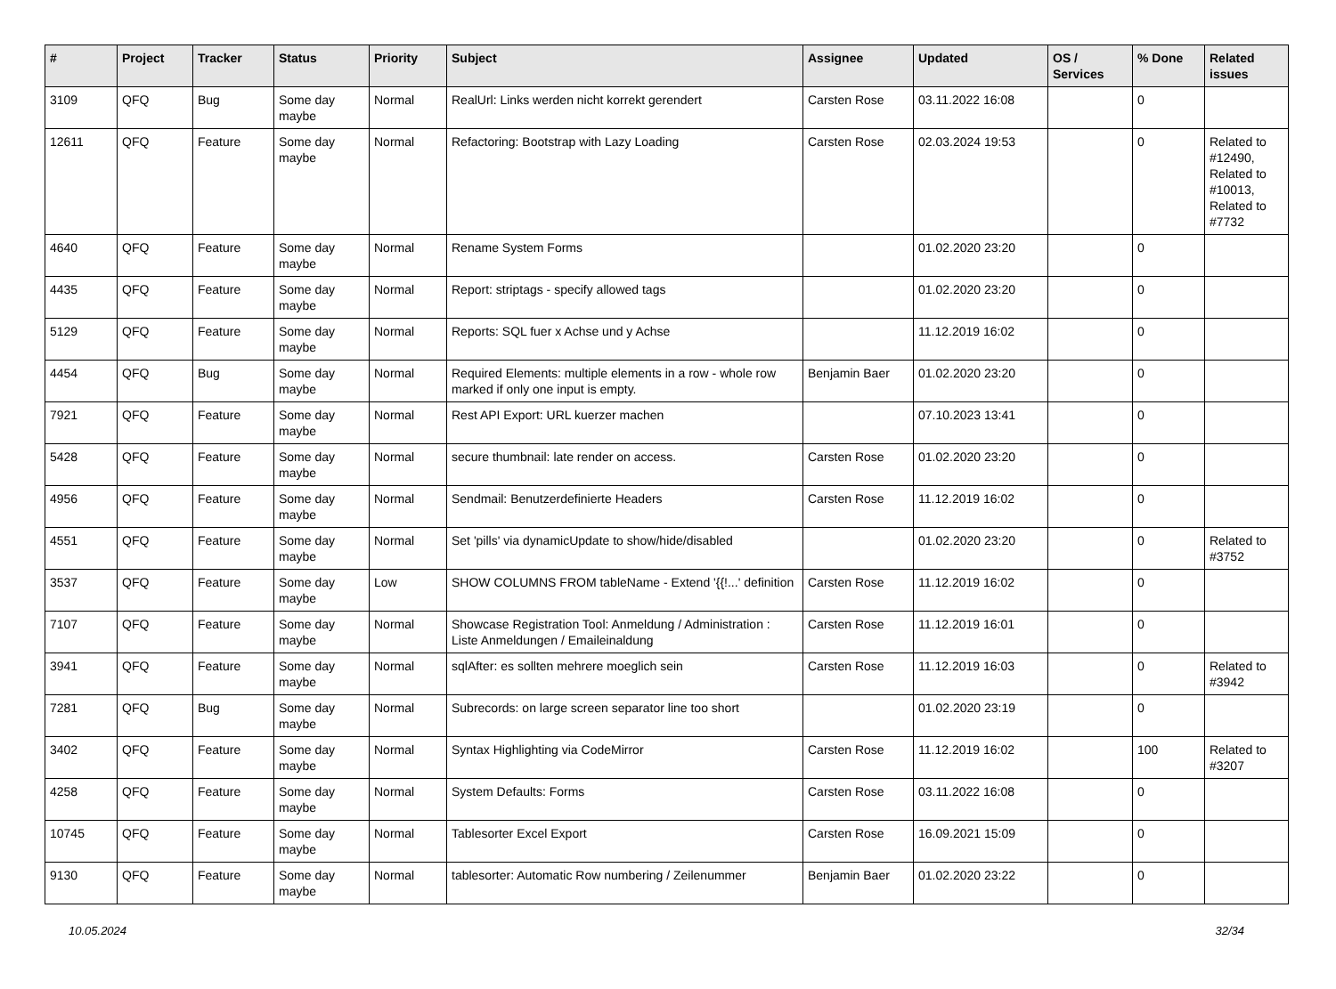| # | Project | Tracker | Status | Priority | Subject | Assignee | Updated | OS / Services | % Done | Related issues |
| --- | --- | --- | --- | --- | --- | --- | --- | --- | --- | --- |
| 3109 | QFQ | Bug | Some day maybe | Normal | RealUrl: Links werden nicht korrekt gerendert | Carsten Rose | 03.11.2022 16:08 | | 0 | |
| 12611 | QFQ | Feature | Some day maybe | Normal | Refactoring: Bootstrap with Lazy Loading | Carsten Rose | 02.03.2024 19:53 | | 0 | Related to #12490, Related to #10013, Related to #7732 |
| 4640 | QFQ | Feature | Some day maybe | Normal | Rename System Forms | | 01.02.2020 23:20 | | 0 | |
| 4435 | QFQ | Feature | Some day maybe | Normal | Report: striptags - specify allowed tags | | 01.02.2020 23:20 | | 0 | |
| 5129 | QFQ | Feature | Some day maybe | Normal | Reports: SQL fuer x Achse und y Achse | | 11.12.2019 16:02 | | 0 | |
| 4454 | QFQ | Bug | Some day maybe | Normal | Required Elements: multiple elements in a row - whole row marked if only one input is empty. | Benjamin Baer | 01.02.2020 23:20 | | 0 | |
| 7921 | QFQ | Feature | Some day maybe | Normal | Rest API Export: URL kuerzer machen | | 07.10.2023 13:41 | | 0 | |
| 5428 | QFQ | Feature | Some day maybe | Normal | secure thumbnail: late render on access. | Carsten Rose | 01.02.2020 23:20 | | 0 | |
| 4956 | QFQ | Feature | Some day maybe | Normal | Sendmail: Benutzerdefinierte Headers | Carsten Rose | 11.12.2019 16:02 | | 0 | |
| 4551 | QFQ | Feature | Some day maybe | Normal | Set 'pills' via dynamicUpdate to show/hide/disabled | | 01.02.2020 23:20 | | 0 | Related to #3752 |
| 3537 | QFQ | Feature | Some day maybe | Low | SHOW COLUMNS FROM tableName - Extend '{{!...' definition | Carsten Rose | 11.12.2019 16:02 | | 0 | |
| 7107 | QFQ | Feature | Some day maybe | Normal | Showcase Registration Tool: Anmeldung / Administration : Liste Anmeldungen / Emaileinaldung | Carsten Rose | 11.12.2019 16:01 | | 0 | |
| 3941 | QFQ | Feature | Some day maybe | Normal | sqlAfter: es sollten mehrere moeglich sein | Carsten Rose | 11.12.2019 16:03 | | 0 | Related to #3942 |
| 7281 | QFQ | Bug | Some day maybe | Normal | Subrecords: on large screen separator line too short | | 01.02.2020 23:19 | | 0 | |
| 3402 | QFQ | Feature | Some day maybe | Normal | Syntax Highlighting via CodeMirror | Carsten Rose | 11.12.2019 16:02 | | 100 | Related to #3207 |
| 4258 | QFQ | Feature | Some day maybe | Normal | System Defaults: Forms | Carsten Rose | 03.11.2022 16:08 | | 0 | |
| 10745 | QFQ | Feature | Some day maybe | Normal | Tablesorter Excel Export | Carsten Rose | 16.09.2021 15:09 | | 0 | |
| 9130 | QFQ | Feature | Some day maybe | Normal | tablesorter: Automatic Row numbering / Zeilenummer | Benjamin Baer | 01.02.2020 23:22 | | 0 | |
10.05.2024 32/34